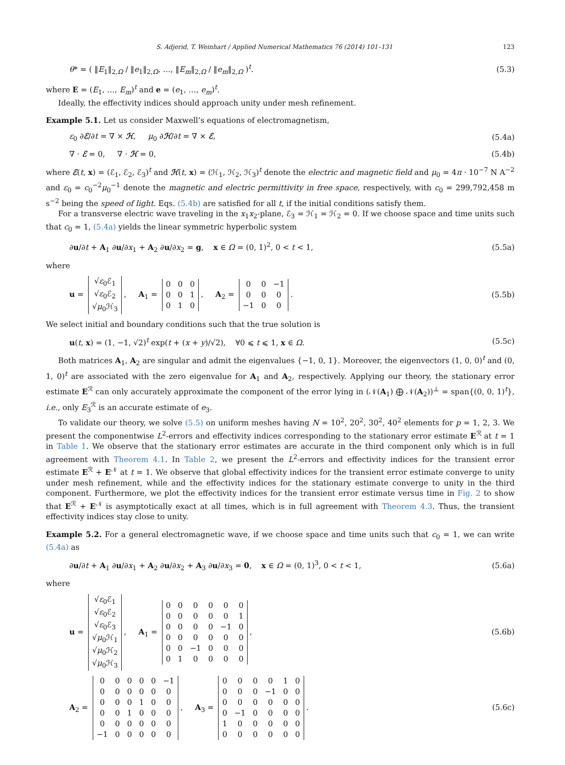S. Adjerid, T. Weinhart / Applied Numerical Mathematics 76 (2014) 101–131 123
θ* = ( ‖E<sub>1</sub>‖<sub>2,Ω</sub> / ‖e<sub>1</sub>‖<sub>2,Ω</sub>, …, ‖E<sub>m</sub>‖<sub>2,Ω</sub> / ‖e<sub>m</sub>‖<sub>2,Ω</sub> )<sup>t</sup>. (5.3)
where E = (E<sub>1</sub>, …, E<sub>m</sub>)<sup>t</sup> and e = (e<sub>1</sub>, …, e<sub>m</sub>)<sup>t</sup>.
Ideally, the effectivity indices should approach unity under mesh refinement.
Example 5.1. Let us consider Maxwell’s equations of electromagnetism,
ε<sub>0</sub> ∂ℰ/∂t = ∇ × ℋ, μ<sub>0</sub> ∂ℋ/∂t = ∇ × ℰ, (5.4a)
∇ · ℰ = 0, ∇ · ℋ = 0, (5.4b)
where ℰ(t, x) = (ℰ<sub>1</sub>, ℰ<sub>2</sub>, ℰ<sub>3</sub>)<sup>t</sup> and ℋ(t, x) = (ℋ<sub>1</sub>, ℋ<sub>2</sub>, ℋ<sub>3</sub>)<sup>t</sup> denote the electric and magnetic field and μ<sub>0</sub> = 4π · 10<sup>−7</sup> N A<sup>−2</sup> and ε<sub>0</sub> = c<sub>0</sub><sup>−2</sup>μ<sub>0</sub><sup>−1</sup> denote the magnetic and electric permittivity in free space, respectively, with c<sub>0</sub> = 299,792,458 m s<sup>−2</sup> being the speed of light. Eqs. (5.4b) are satisfied for all t, if the initial conditions satisfy them.
For a transverse electric wave traveling in the x<sub>1</sub>x<sub>2</sub>-plane, ℰ<sub>3</sub> = ℋ<sub>1</sub> = ℋ<sub>2</sub> = 0. If we choose space and time units such that c<sub>0</sub> = 1, (5.4a) yields the linear symmetric hyperbolic system
∂u/∂t + A<sub>1</sub> ∂u/∂x<sub>1</sub> + A<sub>2</sub> ∂u/∂x<sub>2</sub> = g, x ∈ Ω = (0, 1)<sup>2</sup>, 0 < t < 1, (5.5a)
where
u =
| √ ε<sub>0</sub>ℰ<sub>1</sub> |
| √ ε<sub>0</sub>ℰ<sub>2</sub> |
| √ μ<sub>0</sub>ℋ<sub>3</sub> |
, A<sub>1</sub> =
| 0 | 0 | 0 |
| 0 | 0 | 1 |
| 0 | 1 | 0 |
, A<sub>2</sub> =
| 0 | 0 | −1 |
| 0 | 0 | 0 |
| −1 | 0 | 0 |
. (5.5b)
We select initial and boundary conditions such that the true solution is
u(t, x) = (1, −1, √2)<sup>t</sup> exp(t + (x + y)/√2), ∀0 ⩽ t ⩽ 1, x ∈ Ω. (5.5c)
Both matrices A<sub>1</sub>, A<sub>2</sub> are singular and admit the eigenvalues {−1, 0, 1}. Moreover, the eigenvectors (1, 0, 0)<sup>t</sup> and (0, 1, 0)<sup>t</sup> are associated with the zero eigenvalue for A<sub>1</sub> and A<sub>2</sub>, respectively. Applying our theory, the stationary error estimate E<sup>ℛ</sup> can only accurately approximate the component of the error lying in (𝒩(A<sub>1</sub>) ⨁ 𝒩(A<sub>2</sub>))<sup>⊥</sup> = span{(0, 0, 1)<sup>t</sup>}, i.e., only E<sub>3</sub><sup>ℛ</sup> is an accurate estimate of e<sub>3</sub>.
To validate our theory, we solve (5.5) on uniform meshes having N = 10<sup>2</sup>, 20<sup>2</sup>, 30<sup>2</sup>, 40<sup>2</sup> elements for p = 1, 2, 3. We present the componentwise L<sup>2</sup>-errors and effectivity indices corresponding to the stationary error estimate E<sup>ℛ</sup> at t = 1 in Table 1. We observe that the stationary error estimates are accurate in the third component only which is in full agreement with Theorem 4.1. In Table 2, we present the L<sup>2</sup>-errors and effectivity indices for the transient error estimate E<sup>ℛ</sup> + E<sup>𝒩</sup> at t = 1. We observe that global effectivity indices for the transient error estimate converge to unity under mesh refinement, while and the effectivity indices for the stationary estimate converge to unity in the third component. Furthermore, we plot the effectivity indices for the transient error estimate versus time in Fig. 2 to show that E<sup>ℛ</sup> + E<sup>𝒩</sup> is asymptotically exact at all times, which is in full agreement with Theorem 4.3. Thus, the transient effectivity indices stay close to unity.
Example 5.2. For a general electromagnetic wave, if we choose space and time units such that c<sub>0</sub> = 1, we can write (5.4a) as
∂u/∂t + A<sub>1</sub> ∂u/∂x<sub>1</sub> + A<sub>2</sub> ∂u/∂x<sub>2</sub> + A<sub>3</sub> ∂u/∂x<sub>3</sub> = 0, x ∈ Ω = (0, 1)<sup>3</sup>, 0 < t < 1, (5.6a)
where
u =
| √ ε<sub>0</sub>ℰ<sub>1</sub> |
| √ ε<sub>0</sub>ℰ<sub>2</sub> |
| √ ε<sub>0</sub>ℰ<sub>3</sub> |
| √ μ<sub>0</sub>ℋ<sub>1</sub> |
| √ μ<sub>0</sub>ℋ<sub>2</sub> |
| √ μ<sub>0</sub>ℋ<sub>3</sub> |
, A<sub>1</sub> =
| 0 | 0 | 0 | 0 | 0 | 0 |
| 0 | 0 | 0 | 0 | 0 | 1 |
| 0 | 0 | 0 | 0 | −1 | 0 |
| 0 | 0 | 0 | 0 | 0 | 0 |
| 0 | 0 | −1 | 0 | 0 | 0 |
| 0 | 1 | 0 | 0 | 0 | 0 |
, (5.6b)
A<sub>2</sub> =
| 0 | 0 | 0 | 0 | 0 | −1 |
| 0 | 0 | 0 | 0 | 0 | 0 |
| 0 | 0 | 0 | 1 | 0 | 0 |
| 0 | 0 | 1 | 0 | 0 | 0 |
| 0 | 0 | 0 | 0 | 0 | 0 |
| −1 | 0 | 0 | 0 | 0 | 0 |
, A<sub>3</sub> =
| 0 | 0 | 0 | 0 | 1 | 0 |
| 0 | 0 | 0 | −1 | 0 | 0 |
| 0 | 0 | 0 | 0 | 0 | 0 |
| 0 | −1 | 0 | 0 | 0 | 0 |
| 1 | 0 | 0 | 0 | 0 | 0 |
| 0 | 0 | 0 | 0 | 0 | 0 |
. (5.6c)